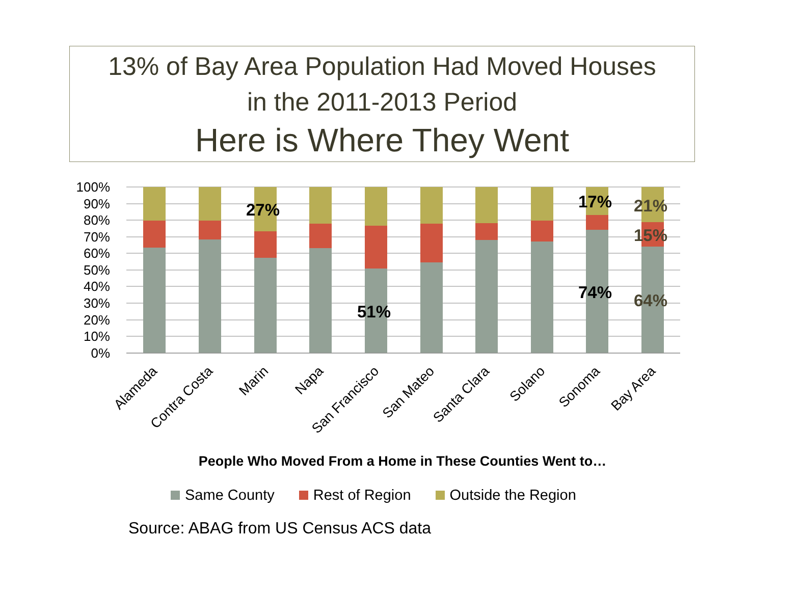13% of Bay Area Population Had Moved Houses
in the 2011-2013 Period
Here is Where They Went
100%
90%
80%
70%
60%
50%
40%
30%
20%
10%
0%
27%
51%
17%
74%
21%
15%
64%
Alameda
Contra Costa
Marin
Napa
San Francisco
San Mateo
Santa Clara
Solano
Sonoma
Bay Area
People Who Moved From a Home in These Counties Went to…
Same County Rest of Region Outside the Region
Source: ABAG from US Census ACS data